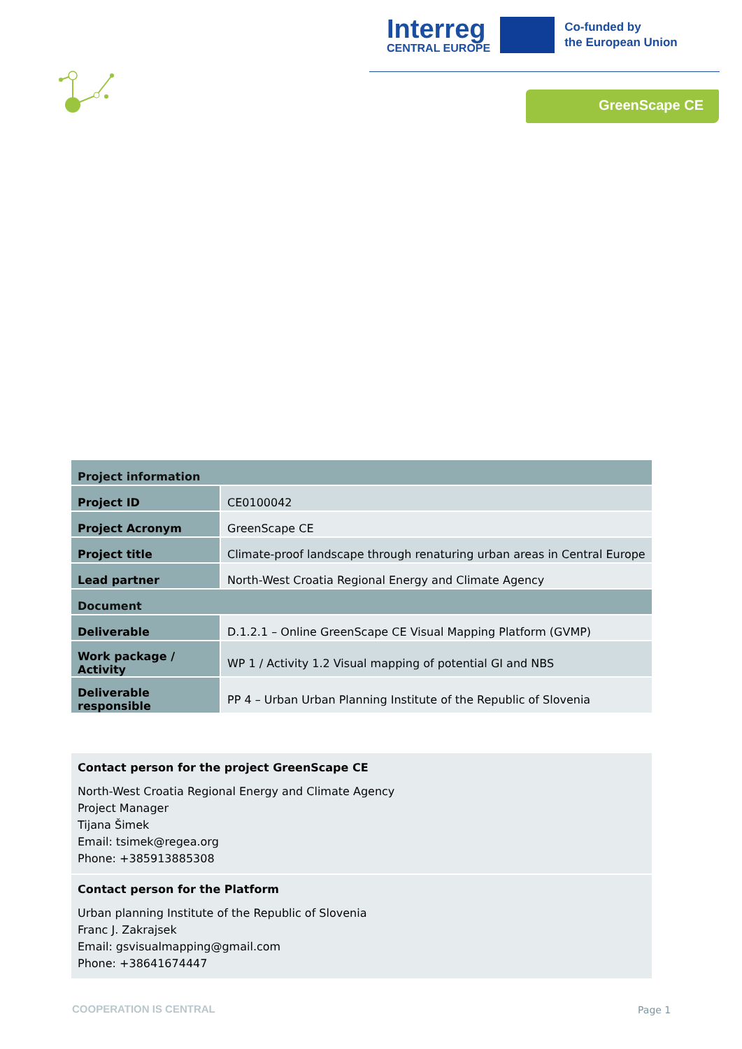Interreg
CENTRAL EUROPE
Co-funded by
the European Union
GreenScape CE
| Project information | |
| --- | --- |
| Project ID | CE0100042 |
| Project Acronym | GreenScape CE |
| Project title | Climate-proof landscape through renaturing urban areas in Central Europe |
| Lead partner | North-West Croatia Regional Energy and Climate Agency |
| Document | |
| Deliverable | D.1.2.1 – Online GreenScape CE Visual Mapping Platform (GVMP) |
| Work package / Activity | WP 1 / Activity 1.2 Visual mapping of potential GI and NBS |
| Deliverable responsible | PP 4 – Urban Urban Planning Institute of the Republic of Slovenia |
Contact person for the project GreenScape CE
North-West Croatia Regional Energy and Climate Agency
Project Manager
Tijana Šimek
Email: tsimek@regea.org
Phone: +385913885308
Contact person for the Platform
Urban planning Institute of the Republic of Slovenia
Franc J. Zakrajsek
Email: gsvisualmapping@gmail.com
Phone: +38641674447
COOPERATION IS CENTRAL Page 1